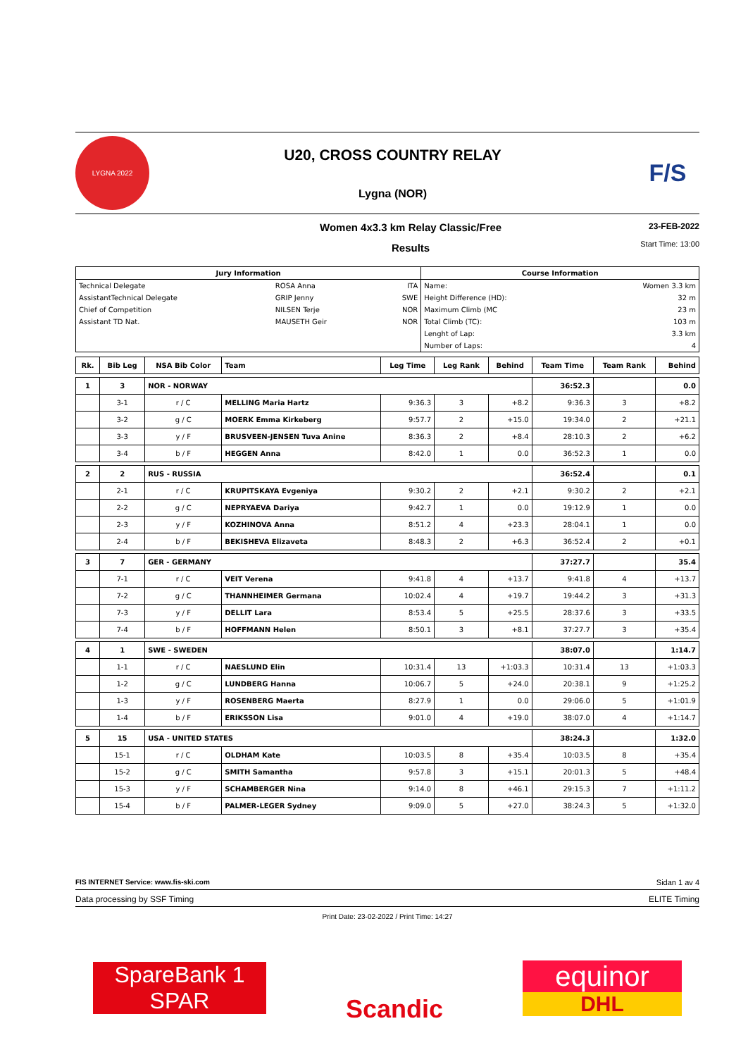LYGNA 2022
U20, CROSS COUNTRY RELAY
Lygna (NOR)
F/S
Women 4x3.3 km Relay Classic/Free
Results
23-FEB-2022
Start Time: 13:00
| Jury Information | | | Course Information | |
| --- | --- | --- | --- | --- |
| Technical Delegate | ROSA Anna | ITA | Name: | Women 3.3 km |
| AssistantTechnical Delegate | GRIP Jenny | SWE | Height Difference (HD): | 32 m |
| Chief of Competition | NILSEN Terje | NOR | Maximum Climb (MC | 23 m |
| Assistant TD Nat. | MAUSETH Geir | NOR | Total Climb (TC): | 103 m |
| | | | Lenght of Lap: | 3.3 km |
| | | | Number of Laps: | 4 |
| Rk. | Bib Leg | NSA Bib Color | Team | Leg Time | Leg Rank | Behind | Team Time | Team Rank | Behind |
| 1 | 3 | NOR - NORWAY | | | | | 36:52.3 | | 0.0 |
| | 3-1 | r / C | MELLING Maria Hartz | 9:36.3 | 3 | +8.2 | 9:36.3 | 3 | +8.2 |
| | 3-2 | g / C | MOERK Emma Kirkeberg | 9:57.7 | 2 | +15.0 | 19:34.0 | 2 | +21.1 |
| | 3-3 | y / F | BRUSVEEN-JENSEN Tuva Anine | 8:36.3 | 2 | +8.4 | 28:10.3 | 2 | +6.2 |
| | 3-4 | b / F | HEGGEN Anna | 8:42.0 | 1 | 0.0 | 36:52.3 | 1 | 0.0 |
| 2 | 2 | RUS - RUSSIA | | | | | 36:52.4 | | 0.1 |
| | 2-1 | r / C | KRUPITSKAYA Evgeniya | 9:30.2 | 2 | +2.1 | 9:30.2 | 2 | +2.1 |
| | 2-2 | g / C | NEPRYAEVA Dariya | 9:42.7 | 1 | 0.0 | 19:12.9 | 1 | 0.0 |
| | 2-3 | y / F | KOZHINOVA Anna | 8:51.2 | 4 | +23.3 | 28:04.1 | 1 | 0.0 |
| | 2-4 | b / F | BEKISHEVA Elizaveta | 8:48.3 | 2 | +6.3 | 36:52.4 | 2 | +0.1 |
| 3 | 7 | GER - GERMANY | | | | | 37:27.7 | | 35.4 |
| | 7-1 | r / C | VEIT Verena | 9:41.8 | 4 | +13.7 | 9:41.8 | 4 | +13.7 |
| | 7-2 | g / C | THANNHEIMER Germana | 10:02.4 | 4 | +19.7 | 19:44.2 | 3 | +31.3 |
| | 7-3 | y / F | DELLIT Lara | 8:53.4 | 5 | +25.5 | 28:37.6 | 3 | +33.5 |
| | 7-4 | b / F | HOFFMANN Helen | 8:50.1 | 3 | +8.1 | 37:27.7 | 3 | +35.4 |
| 4 | 1 | SWE - SWEDEN | | | | | 38:07.0 | | 1:14.7 |
| | 1-1 | r / C | NAESLUND Elin | 10:31.4 | 13 | +1:03.3 | 10:31.4 | 13 | +1:03.3 |
| | 1-2 | g / C | LUNDBERG Hanna | 10:06.7 | 5 | +24.0 | 20:38.1 | 9 | +1:25.2 |
| | 1-3 | y / F | ROSENBERG Maerta | 8:27.9 | 1 | 0.0 | 29:06.0 | 5 | +1:01.9 |
| | 1-4 | b / F | ERIKSSON Lisa | 9:01.0 | 4 | +19.0 | 38:07.0 | 4 | +1:14.7 |
| 5 | 15 | USA - UNITED STATES | | | | | 38:24.3 | | 1:32.0 |
| | 15-1 | r / C | OLDHAM Kate | 10:03.5 | 8 | +35.4 | 10:03.5 | 8 | +35.4 |
| | 15-2 | g / C | SMITH Samantha | 9:57.8 | 3 | +15.1 | 20:01.3 | 5 | +48.4 |
| | 15-3 | y / F | SCHAMBERGER Nina | 9:14.0 | 8 | +46.1 | 29:15.3 | 7 | +1:11.2 |
| | 15-4 | b / F | PALMER-LEGER Sydney | 9:09.0 | 5 | +27.0 | 38:24.3 | 5 | +1:32.0 |
FIS INTERNET Service: www.fis-ski.com Sidan 1 av 4
Data processing by SSF Timing ELITE Timing
Print Date: 23-02-2022 / Print Time: 14:27
SpareBank 1
SPAR
Scandic
equinor
DHL